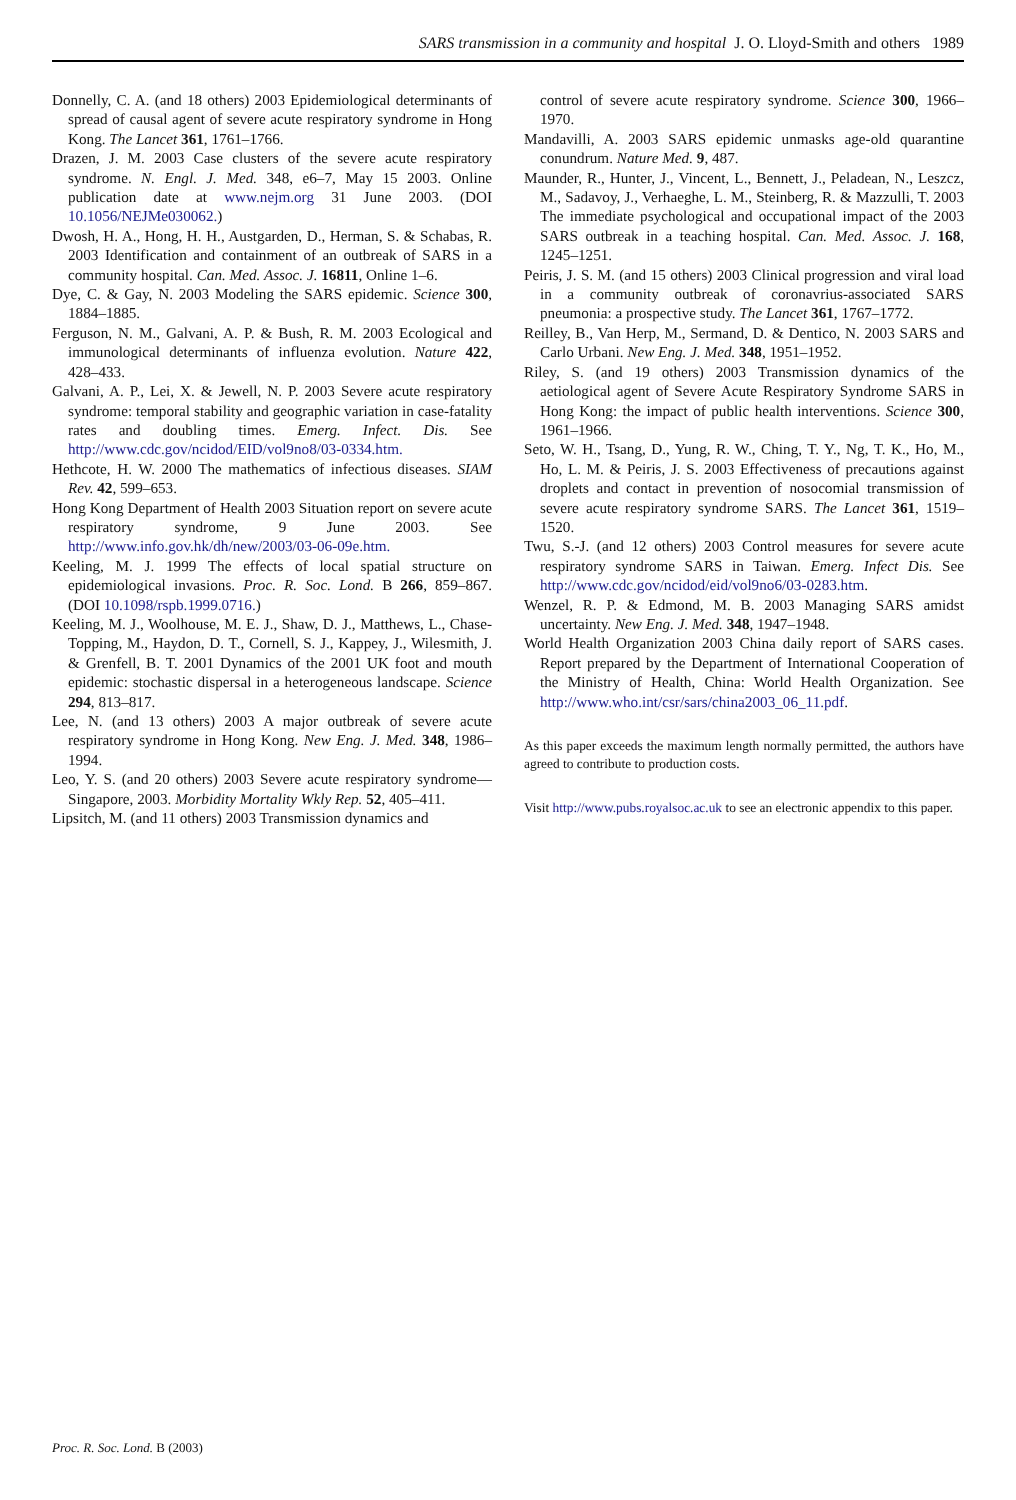SARS transmission in a community and hospital J. O. Lloyd-Smith and others 1989
Donnelly, C. A. (and 18 others) 2003 Epidemiological determinants of spread of causal agent of severe acute respiratory syndrome in Hong Kong. The Lancet 361, 1761–1766.
Drazen, J. M. 2003 Case clusters of the severe acute respiratory syndrome. N. Engl. J. Med. 348, e6–7, May 15 2003. Online publication date at www.nejm.org 31 June 2003. (DOI 10.1056/NEJMe030062.)
Dwosh, H. A., Hong, H. H., Austgarden, D., Herman, S. & Schabas, R. 2003 Identification and containment of an outbreak of SARS in a community hospital. Can. Med. Assoc. J. 16811, Online 1–6.
Dye, C. & Gay, N. 2003 Modeling the SARS epidemic. Science 300, 1884–1885.
Ferguson, N. M., Galvani, A. P. & Bush, R. M. 2003 Ecological and immunological determinants of influenza evolution. Nature 422, 428–433.
Galvani, A. P., Lei, X. & Jewell, N. P. 2003 Severe acute respiratory syndrome: temporal stability and geographic variation in case-fatality rates and doubling times. Emerg. Infect. Dis. See http://www.cdc.gov/ncidod/EID/vol9no8/03-0334.htm.
Hethcote, H. W. 2000 The mathematics of infectious diseases. SIAM Rev. 42, 599–653.
Hong Kong Department of Health 2003 Situation report on severe acute respiratory syndrome, 9 June 2003. See http://www.info.gov.hk/dh/new/2003/03-06-09e.htm.
Keeling, M. J. 1999 The effects of local spatial structure on epidemiological invasions. Proc. R. Soc. Lond. B 266, 859–867. (DOI 10.1098/rspb.1999.0716.)
Keeling, M. J., Woolhouse, M. E. J., Shaw, D. J., Matthews, L., Chase-Topping, M., Haydon, D. T., Cornell, S. J., Kappey, J., Wilesmith, J. & Grenfell, B. T. 2001 Dynamics of the 2001 UK foot and mouth epidemic: stochastic dispersal in a heterogeneous landscape. Science 294, 813–817.
Lee, N. (and 13 others) 2003 A major outbreak of severe acute respiratory syndrome in Hong Kong. New Eng. J. Med. 348, 1986–1994.
Leo, Y. S. (and 20 others) 2003 Severe acute respiratory syndrome—Singapore, 2003. Morbidity Mortality Wkly Rep. 52, 405–411.
Lipsitch, M. (and 11 others) 2003 Transmission dynamics and
control of severe acute respiratory syndrome. Science 300, 1966–1970.
Mandavilli, A. 2003 SARS epidemic unmasks age-old quarantine conundrum. Nature Med. 9, 487.
Maunder, R., Hunter, J., Vincent, L., Bennett, J., Peladean, N., Leszcz, M., Sadavoy, J., Verhaeghe, L. M., Steinberg, R. & Mazzulli, T. 2003 The immediate psychological and occupational impact of the 2003 SARS outbreak in a teaching hospital. Can. Med. Assoc. J. 168, 1245–1251.
Peiris, J. S. M. (and 15 others) 2003 Clinical progression and viral load in a community outbreak of coronavrius-associated SARS pneumonia: a prospective study. The Lancet 361, 1767–1772.
Reilley, B., Van Herp, M., Sermand, D. & Dentico, N. 2003 SARS and Carlo Urbani. New Eng. J. Med. 348, 1951–1952.
Riley, S. (and 19 others) 2003 Transmission dynamics of the aetiological agent of Severe Acute Respiratory Syndrome SARS in Hong Kong: the impact of public health interventions. Science 300, 1961–1966.
Seto, W. H., Tsang, D., Yung, R. W., Ching, T. Y., Ng, T. K., Ho, M., Ho, L. M. & Peiris, J. S. 2003 Effectiveness of precautions against droplets and contact in prevention of nosocomial transmission of severe acute respiratory syndrome SARS. The Lancet 361, 1519–1520.
Twu, S.-J. (and 12 others) 2003 Control measures for severe acute respiratory syndrome SARS in Taiwan. Emerg. Infect Dis. See http://www.cdc.gov/ncidod/eid/vol9no6/03-0283.htm.
Wenzel, R. P. & Edmond, M. B. 2003 Managing SARS amidst uncertainty. New Eng. J. Med. 348, 1947–1948.
World Health Organization 2003 China daily report of SARS cases. Report prepared by the Department of International Cooperation of the Ministry of Health, China: World Health Organization. See http://www.who.int/csr/sars/china2003_06_11.pdf.
As this paper exceeds the maximum length normally permitted, the authors have agreed to contribute to production costs.
Visit http://www.pubs.royalsoc.ac.uk to see an electronic appendix to this paper.
Proc. R. Soc. Lond. B (2003)